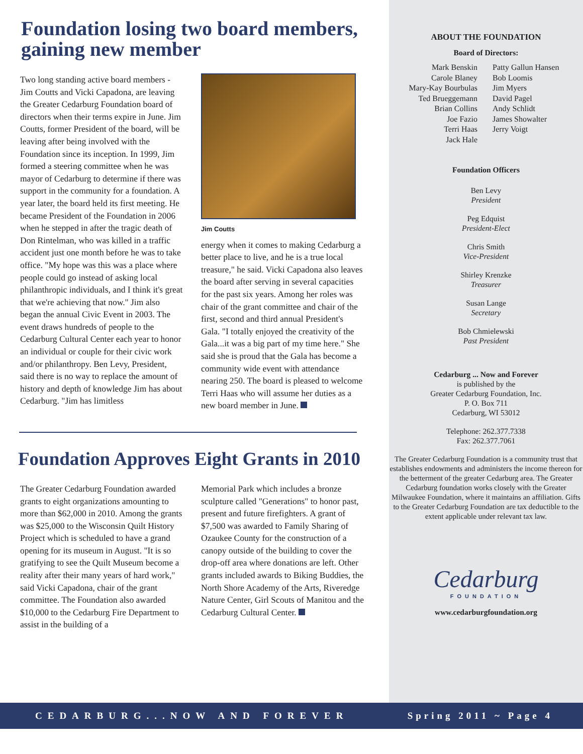Foundation losing two board members, gaining new member
Two long standing active board members - Jim Coutts and Vicki Capadona, are leaving the Greater Cedarburg Foundation board of directors when their terms expire in June. Jim Coutts, former President of the board, will be leaving after being involved with the Foundation since its inception. In 1999, Jim formed a steering committee when he was mayor of Cedarburg to determine if there was support in the community for a foundation. A year later, the board held its first meeting. He became President of the Foundation in 2006 when he stepped in after the tragic death of Don Rintelman, who was killed in a traffic accident just one month before he was to take office. "My hope was this was a place where people could go instead of asking local philanthropic individuals, and I think it's great that we're achieving that now." Jim also began the annual Civic Event in 2003. The event draws hundreds of people to the Cedarburg Cultural Center each year to honor an individual or couple for their civic work and/or philanthropy. Ben Levy, President, said there is no way to replace the amount of history and depth of knowledge Jim has about Cedarburg. "Jim has limitless
Jim Coutts
energy when it comes to making Cedarburg a better place to live, and he is a true local treasure," he said. Vicki Capadona also leaves the board after serving in several capacities for the past six years. Among her roles was chair of the grant committee and chair of the first, second and third annual President's Gala. "I totally enjoyed the creativity of the Gala...it was a big part of my time here." She said she is proud that the Gala has become a community wide event with attendance nearing 250. The board is pleased to welcome Terri Haas who will assume her duties as a new board member in June.
Foundation Approves Eight Grants in 2010
The Greater Cedarburg Foundation awarded grants to eight organizations amounting to more than $62,000 in 2010. Among the grants was $25,000 to the Wisconsin Quilt History Project which is scheduled to have a grand opening for its museum in August. "It is so gratifying to see the Quilt Museum become a reality after their many years of hard work," said Vicki Capadona, chair of the grant committee. The Foundation also awarded $10,000 to the Cedarburg Fire Department to assist in the building of a
Memorial Park which includes a bronze sculpture called "Generations" to honor past, present and future firefighters. A grant of $7,500 was awarded to Family Sharing of Ozaukee County for the construction of a canopy outside of the building to cover the drop-off area where donations are left. Other grants included awards to Biking Buddies, the North Shore Academy of the Arts, Riveredge Nature Center, Girl Scouts of Manitou and the Cedarburg Cultural Center.
ABOUT THE FOUNDATION
Board of Directors:
Mark Benskin
Carole Blaney
Mary-Kay Bourbulas
Ted Brueggemann
Brian Collins
Joe Fazio
Terri Haas
Jack Hale
Patty Gallun Hansen
Bob Loomis
Jim Myers
David Pagel
Andy Schlidt
James Showalter
Jerry Voigt
Foundation Officers
Ben Levy
President
Peg Edquist
President-Elect
Chris Smith
Vice-President
Shirley Krenzke
Treasurer
Susan Lange
Secretary
Bob Chmielewski
Past President
Cedarburg ... Now and Forever
is published by the
Greater Cedarburg Foundation, Inc.
P. O. Box 711
Cedarburg, WI 53012
Telephone: 262.377.7338
Fax: 262.377.7061
The Greater Cedarburg Foundation is a community trust that establishes endowments and administers the income thereon for the betterment of the greater Cedarburg area. The Greater Cedarburg foundation works closely with the Greater Milwaukee Foundation, where it maintains an affiliation. Gifts to the Greater Cedarburg Foundation are tax deductible to the extent applicable under relevant tax law.
Cedarburg
FOUNDATION
www.cedarburgfoundation.org
CEDARBURG...NOW AND FOREVER Spring 2011 ~ Page 4